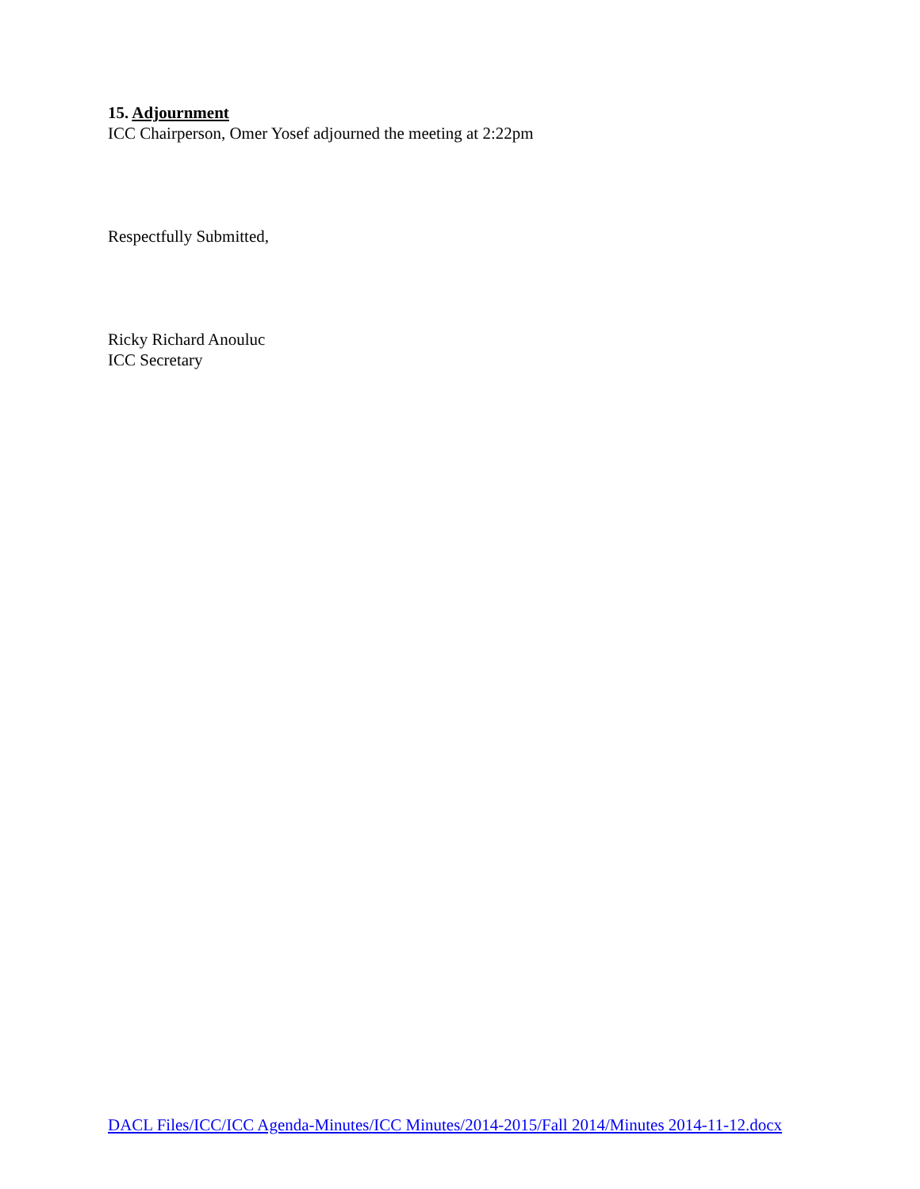15. Adjournment
ICC Chairperson, Omer Yosef adjourned the meeting at 2:22pm
Respectfully Submitted,
Ricky Richard Anouluc
ICC Secretary
DACL Files/ICC/ICC Agenda-Minutes/ICC Minutes/2014-2015/Fall 2014/Minutes 2014-11-12.docx